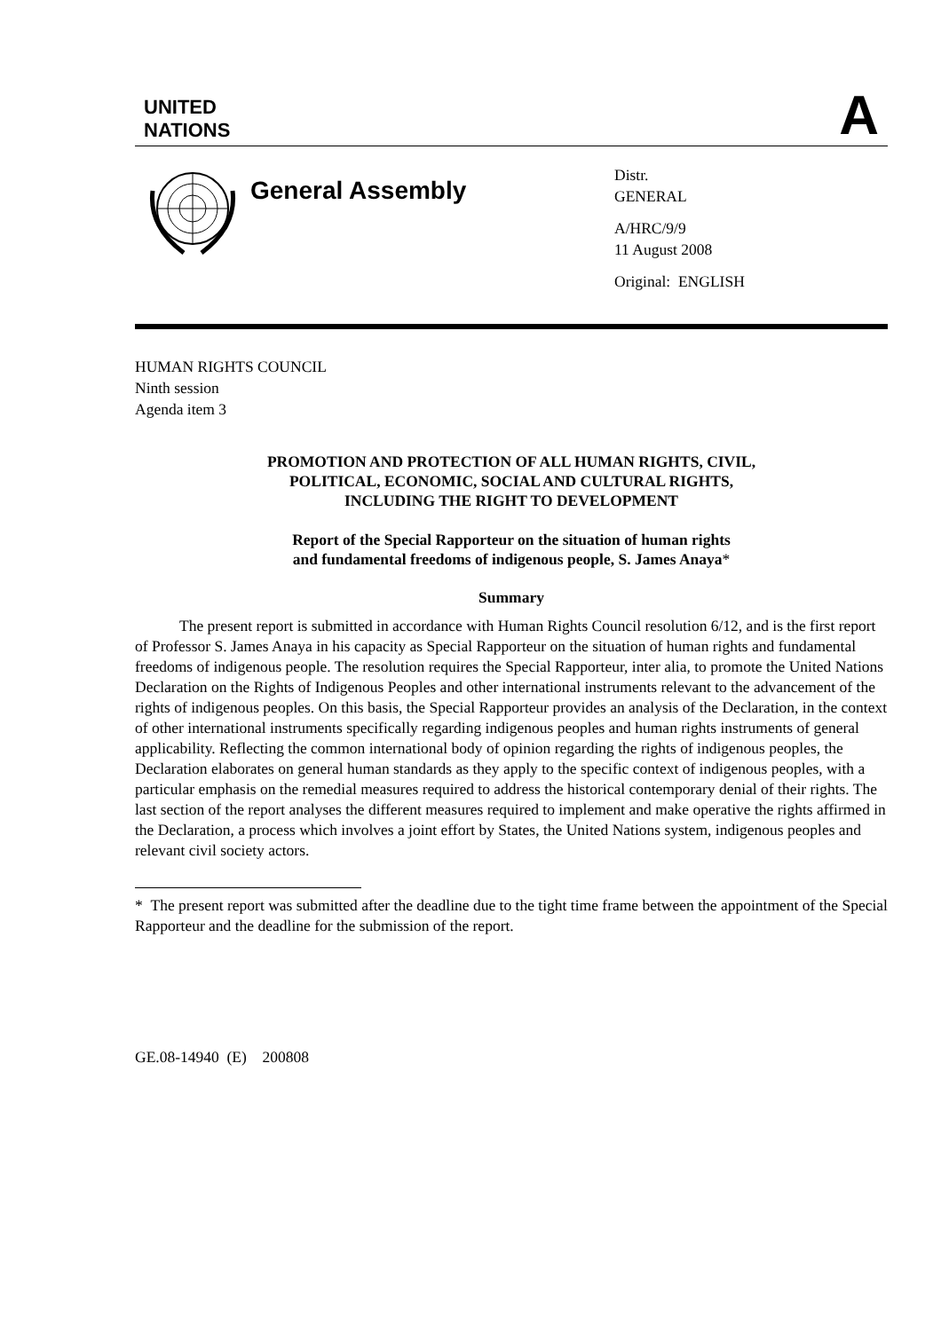UNITED
NATIONS
A
General Assembly
Distr.
GENERAL
A/HRC/9/9
11 August 2008
Original: ENGLISH
HUMAN RIGHTS COUNCIL
Ninth session
Agenda item 3
PROMOTION AND PROTECTION OF ALL HUMAN RIGHTS, CIVIL,
POLITICAL, ECONOMIC, SOCIAL AND CULTURAL RIGHTS,
INCLUDING THE RIGHT TO DEVELOPMENT
Report of the Special Rapporteur on the situation of human rights
and fundamental freedoms of indigenous people, S. James Anaya*
Summary
The present report is submitted in accordance with Human Rights Council resolution 6/12, and is the first report of Professor S. James Anaya in his capacity as Special Rapporteur on the situation of human rights and fundamental freedoms of indigenous people. The resolution requires the Special Rapporteur, inter alia, to promote the United Nations Declaration on the Rights of Indigenous Peoples and other international instruments relevant to the advancement of the rights of indigenous peoples. On this basis, the Special Rapporteur provides an analysis of the Declaration, in the context of other international instruments specifically regarding indigenous peoples and human rights instruments of general applicability. Reflecting the common international body of opinion regarding the rights of indigenous peoples, the Declaration elaborates on general human standards as they apply to the specific context of indigenous peoples, with a particular emphasis on the remedial measures required to address the historical contemporary denial of their rights. The last section of the report analyses the different measures required to implement and make operative the rights affirmed in the Declaration, a process which involves a joint effort by States, the United Nations system, indigenous peoples and relevant civil society actors.
* The present report was submitted after the deadline due to the tight time frame between the appointment of the Special Rapporteur and the deadline for the submission of the report.
GE.08-14940 (E) 200808